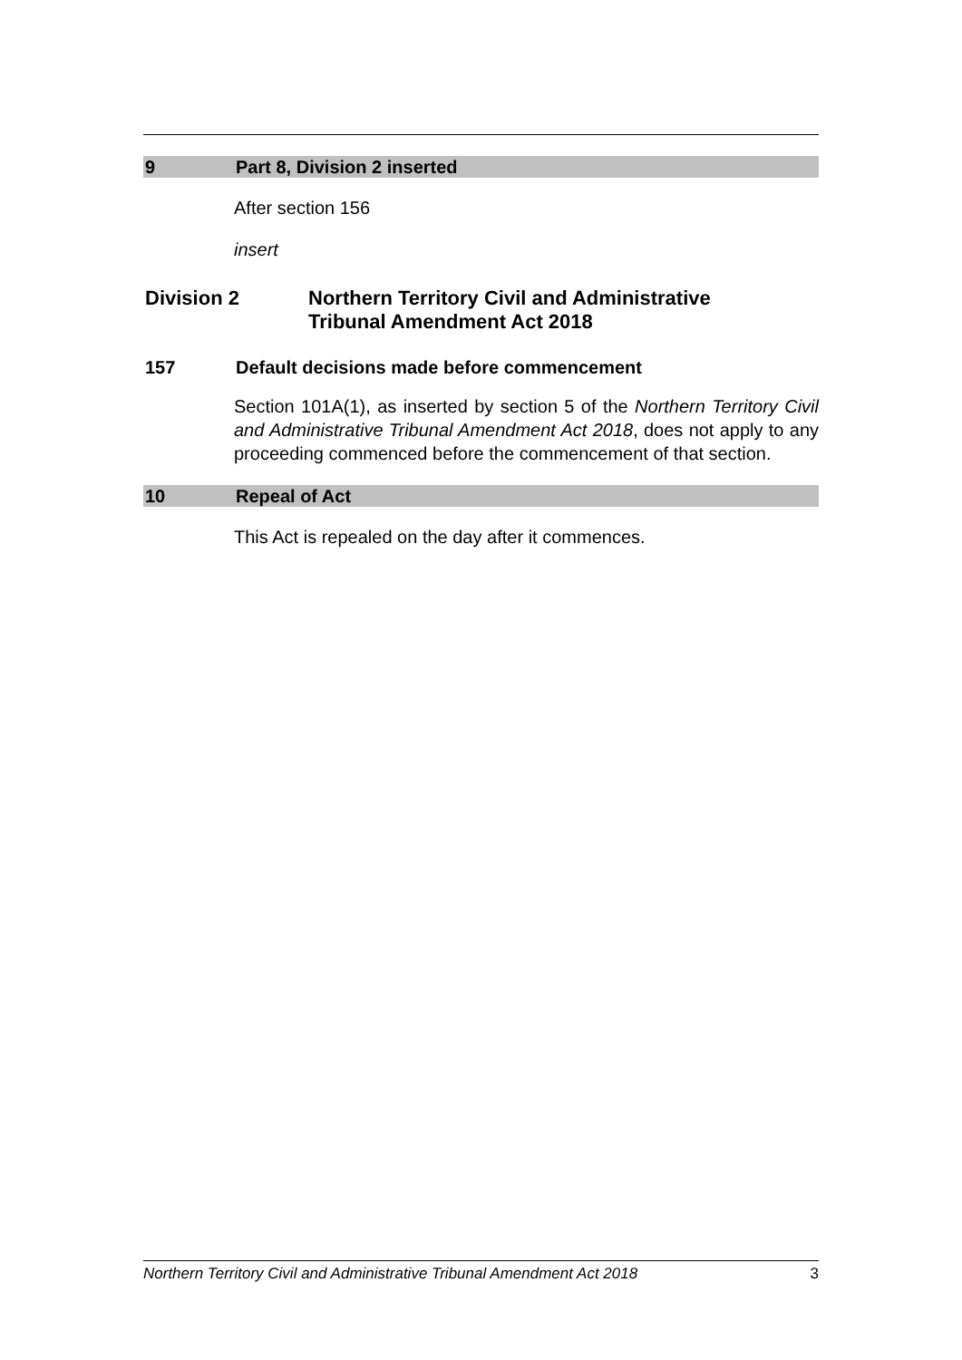9 Part 8, Division 2 inserted
After section 156
insert
Division 2 Northern Territory Civil and Administrative
Tribunal Amendment Act 2018
157 Default decisions made before commencement
Section 101A(1), as inserted by section 5 of the Northern Territory Civil and Administrative Tribunal Amendment Act 2018, does not apply to any proceeding commenced before the commencement of that section.
10 Repeal of Act
This Act is repealed on the day after it commences.
Northern Territory Civil and Administrative Tribunal Amendment Act 2018 3